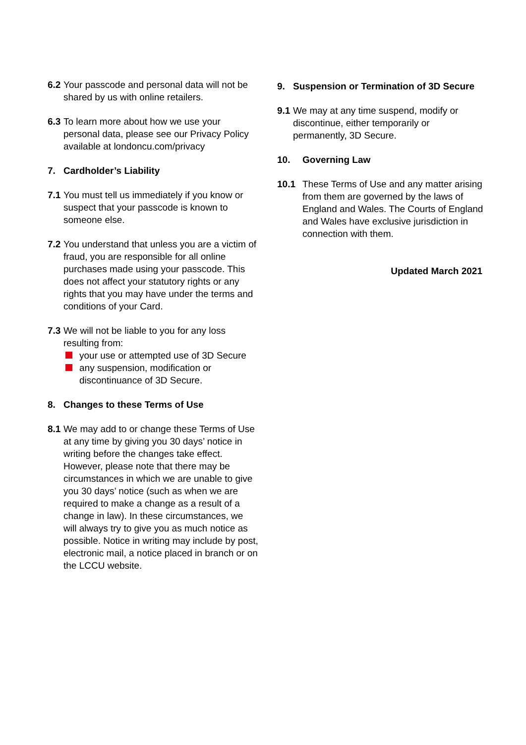6.2 Your passcode and personal data will not be shared by us with online retailers.
6.3 To learn more about how we use your personal data, please see our Privacy Policy available at londoncu.com/privacy
7. Cardholder’s Liability
7.1 You must tell us immediately if you know or suspect that your passcode is known to someone else.
7.2 You understand that unless you are a victim of fraud, you are responsible for all online purchases made using your passcode. This does not affect your statutory rights or any rights that you may have under the terms and conditions of your Card.
7.3
We will not be liable to you for any loss resulting from:
your use or attempted use of 3D Secure
any suspension, modification or discontinuance of 3D Secure.
8. Changes to these Terms of Use
8.1 We may add to or change these Terms of Use at any time by giving you 30 days’ notice in writing before the changes take effect. However, please note that there may be circumstances in which we are unable to give you 30 days’ notice (such as when we are required to make a change as a result of a change in law). In these circumstances, we will always try to give you as much notice as possible. Notice in writing may include by post, electronic mail, a notice placed in branch or on the LCCU website.
9. Suspension or Termination of 3D Secure
9.1 We may at any time suspend, modify or discontinue, either temporarily or permanently, 3D Secure.
10. Governing Law
10.1 These Terms of Use and any matter arising from them are governed by the laws of England and Wales. The Courts of England and Wales have exclusive jurisdiction in connection with them.
Updated March 2021